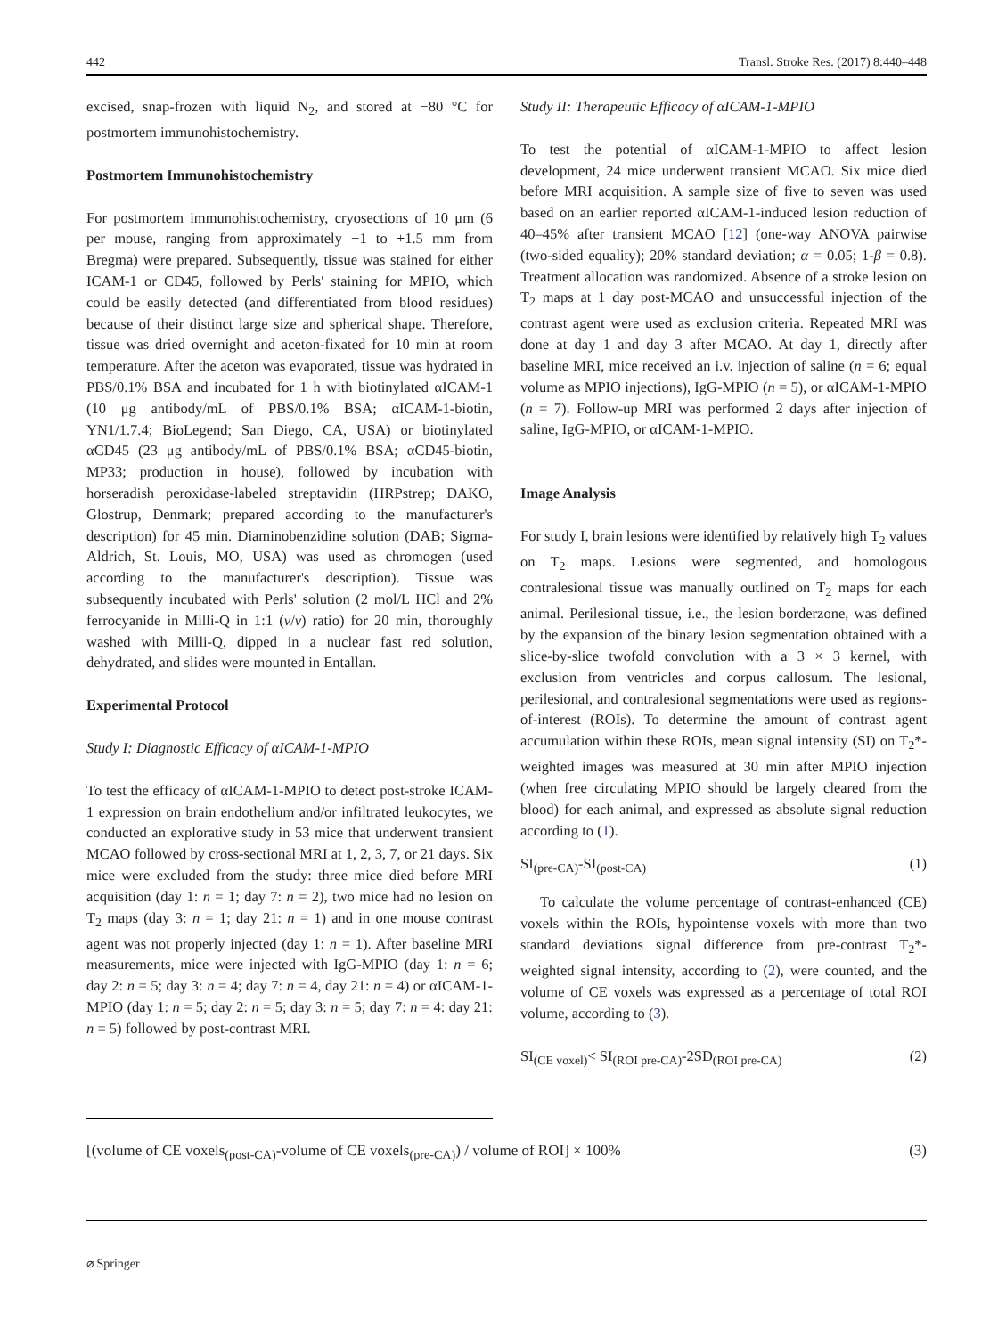442 Transl. Stroke Res. (2017) 8:440–448
excised, snap-frozen with liquid N<sub>2</sub>, and stored at −80 °C for postmortem immunohistochemistry.
Postmortem Immunohistochemistry
For postmortem immunohistochemistry, cryosections of 10 μm (6 per mouse, ranging from approximately −1 to +1.5 mm from Bregma) were prepared. Subsequently, tissue was stained for either ICAM-1 or CD45, followed by Perls' staining for MPIO, which could be easily detected (and differentiated from blood residues) because of their distinct large size and spherical shape. Therefore, tissue was dried overnight and aceton-fixated for 10 min at room temperature. After the aceton was evaporated, tissue was hydrated in PBS/0.1% BSA and incubated for 1 h with biotinylated αICAM-1 (10 μg antibody/mL of PBS/0.1% BSA; αICAM-1-biotin, YN1/1.7.4; BioLegend; San Diego, CA, USA) or biotinylated αCD45 (23 μg antibody/mL of PBS/0.1% BSA; αCD45-biotin, MP33; production in house), followed by incubation with horseradish peroxidase-labeled streptavidin (HRPstrep; DAKO, Glostrup, Denmark; prepared according to the manufacturer's description) for 45 min. Diaminobenzidine solution (DAB; Sigma-Aldrich, St. Louis, MO, USA) was used as chromogen (used according to the manufacturer's description). Tissue was subsequently incubated with Perls' solution (2 mol/L HCl and 2% ferrocyanide in Milli-Q in 1:1 (v/v) ratio) for 20 min, thoroughly washed with Milli-Q, dipped in a nuclear fast red solution, dehydrated, and slides were mounted in Entallan.
Experimental Protocol
Study I: Diagnostic Efficacy of αICAM-1-MPIO
To test the efficacy of αICAM-1-MPIO to detect post-stroke ICAM-1 expression on brain endothelium and/or infiltrated leukocytes, we conducted an explorative study in 53 mice that underwent transient MCAO followed by cross-sectional MRI at 1, 2, 3, 7, or 21 days. Six mice were excluded from the study: three mice died before MRI acquisition (day 1: n = 1; day 7: n = 2), two mice had no lesion on T<sub>2</sub> maps (day 3: n = 1; day 21: n = 1) and in one mouse contrast agent was not properly injected (day 1: n = 1). After baseline MRI measurements, mice were injected with IgG-MPIO (day 1: n = 6; day 2: n = 5; day 3: n = 4; day 7: n = 4, day 21: n = 4) or αICAM-1-MPIO (day 1: n = 5; day 2: n = 5; day 3: n = 5; day 7: n = 4: day 21: n = 5) followed by post-contrast MRI.
Study II: Therapeutic Efficacy of αICAM-1-MPIO
To test the potential of αICAM-1-MPIO to affect lesion development, 24 mice underwent transient MCAO. Six mice died before MRI acquisition. A sample size of five to seven was used based on an earlier reported αICAM-1-induced lesion reduction of 40–45% after transient MCAO [12] (one-way ANOVA pairwise (two-sided equality); 20% standard deviation; α = 0.05; 1-β = 0.8). Treatment allocation was randomized. Absence of a stroke lesion on T<sub>2</sub> maps at 1 day post-MCAO and unsuccessful injection of the contrast agent were used as exclusion criteria. Repeated MRI was done at day 1 and day 3 after MCAO. At day 1, directly after baseline MRI, mice received an i.v. injection of saline (n = 6; equal volume as MPIO injections), IgG-MPIO (n = 5), or αICAM-1-MPIO (n = 7). Follow-up MRI was performed 2 days after injection of saline, IgG-MPIO, or αICAM-1-MPIO.
Image Analysis
For study I, brain lesions were identified by relatively high T<sub>2</sub> values on T<sub>2</sub> maps. Lesions were segmented, and homologous contralesional tissue was manually outlined on T<sub>2</sub> maps for each animal. Perilesional tissue, i.e., the lesion borderzone, was defined by the expansion of the binary lesion segmentation obtained with a slice-by-slice twofold convolution with a 3 × 3 kernel, with exclusion from ventricles and corpus callosum. The lesional, perilesional, and contralesional segmentations were used as regions-of-interest (ROIs). To determine the amount of contrast agent accumulation within these ROIs, mean signal intensity (SI) on T<sub>2</sub>*-weighted images was measured at 30 min after MPIO injection (when free circulating MPIO should be largely cleared from the blood) for each animal, and expressed as absolute signal reduction according to (1).
SI<sub>(pre-CA)</sub>-SI<sub>(post-CA)</sub> (1)
To calculate the volume percentage of contrast-enhanced (CE) voxels within the ROIs, hypointense voxels with more than two standard deviations signal difference from pre-contrast T<sub>2</sub>*-weighted signal intensity, according to (2), were counted, and the volume of CE voxels was expressed as a percentage of total ROI volume, according to (3).
SI<sub>(CE voxel)</sub>< SI<sub>(ROI pre-CA)</sub>-2SD<sub>(ROI pre-CA)</sub> (2)
[(volume of CE voxels<sub>(post-CA)</sub>-volume of CE voxels<sub>(pre-CA)</sub>) / volume of ROI] × 100% (3)
⌀ Springer